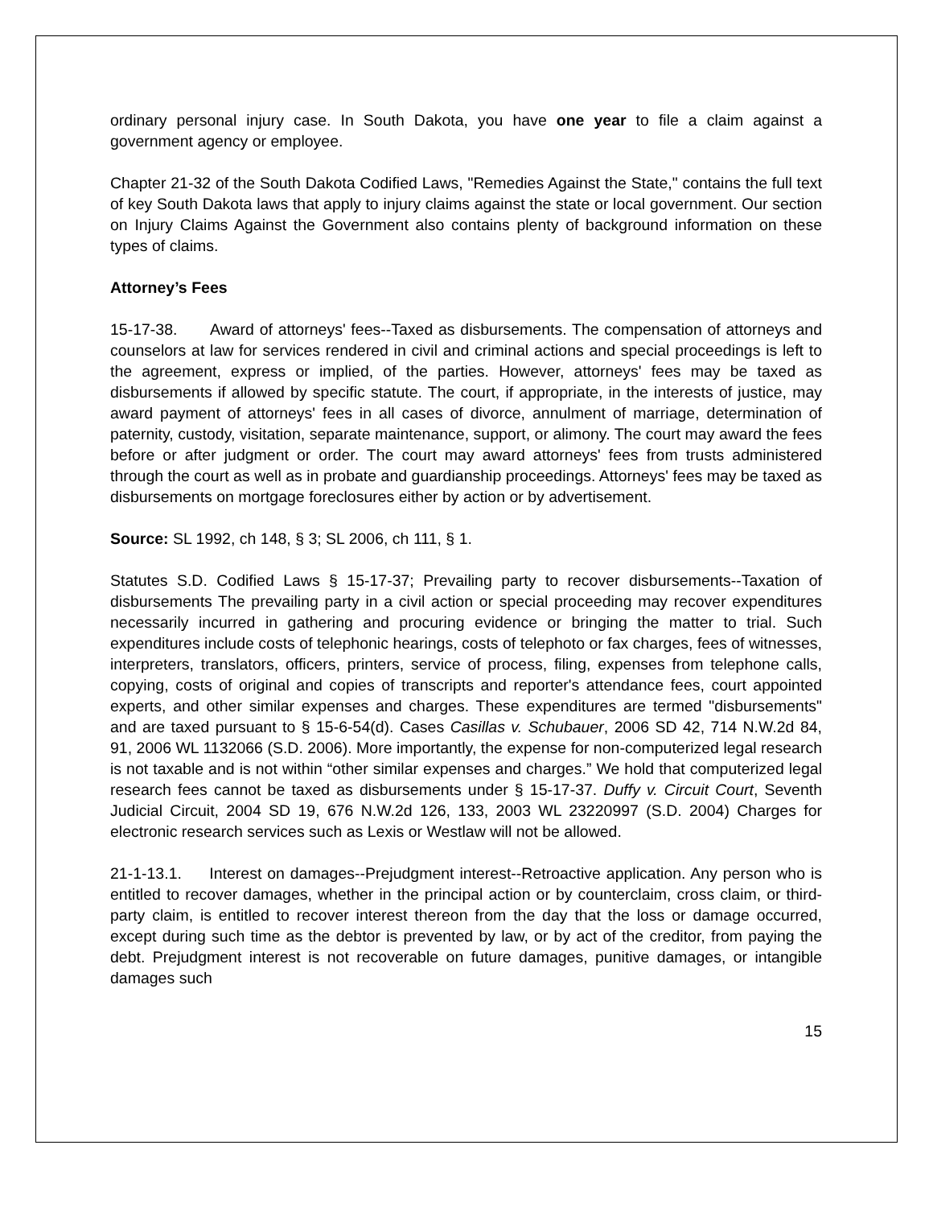ordinary personal injury case. In South Dakota, you have one year to file a claim against a government agency or employee.
Chapter 21-32 of the South Dakota Codified Laws, "Remedies Against the State," contains the full text of key South Dakota laws that apply to injury claims against the state or local government. Our section on Injury Claims Against the Government also contains plenty of background information on these types of claims.
Attorney’s Fees
15-17-38. Award of attorneys' fees--Taxed as disbursements. The compensation of attorneys and counselors at law for services rendered in civil and criminal actions and special proceedings is left to the agreement, express or implied, of the parties. However, attorneys' fees may be taxed as disbursements if allowed by specific statute. The court, if appropriate, in the interests of justice, may award payment of attorneys' fees in all cases of divorce, annulment of marriage, determination of paternity, custody, visitation, separate maintenance, support, or alimony. The court may award the fees before or after judgment or order. The court may award attorneys' fees from trusts administered through the court as well as in probate and guardianship proceedings. Attorneys' fees may be taxed as disbursements on mortgage foreclosures either by action or by advertisement.
Source: SL 1992, ch 148, § 3; SL 2006, ch 111, § 1.
Statutes S.D. Codified Laws § 15-17-37; Prevailing party to recover disbursements--Taxation of disbursements The prevailing party in a civil action or special proceeding may recover expenditures necessarily incurred in gathering and procuring evidence or bringing the matter to trial. Such expenditures include costs of telephonic hearings, costs of telephoto or fax charges, fees of witnesses, interpreters, translators, officers, printers, service of process, filing, expenses from telephone calls, copying, costs of original and copies of transcripts and reporter's attendance fees, court appointed experts, and other similar expenses and charges. These expenditures are termed "disbursements" and are taxed pursuant to § 15-6-54(d). Cases Casillas v. Schubauer, 2006 SD 42, 714 N.W.2d 84, 91, 2006 WL 1132066 (S.D. 2006). More importantly, the expense for non-computerized legal research is not taxable and is not within “other similar expenses and charges.” We hold that computerized legal research fees cannot be taxed as disbursements under § 15-17-37. Duffy v. Circuit Court, Seventh Judicial Circuit, 2004 SD 19, 676 N.W.2d 126, 133, 2003 WL 23220997 (S.D. 2004) Charges for electronic research services such as Lexis or Westlaw will not be allowed.
21-1-13.1. Interest on damages--Prejudgment interest--Retroactive application. Any person who is entitled to recover damages, whether in the principal action or by counterclaim, cross claim, or third-party claim, is entitled to recover interest thereon from the day that the loss or damage occurred, except during such time as the debtor is prevented by law, or by act of the creditor, from paying the debt. Prejudgment interest is not recoverable on future damages, punitive damages, or intangible damages such
15